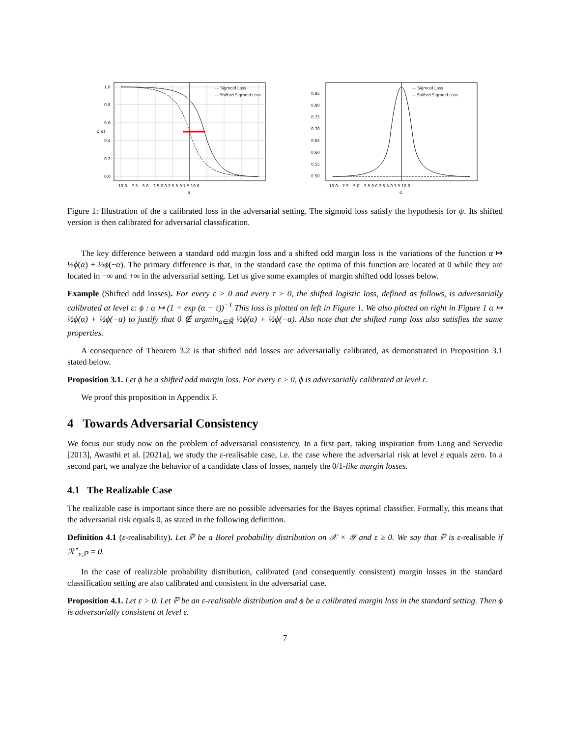1.0
0.8
0.6
0.4
0.2
0.0
−10.0 −7.5 −5.0 −2.5 0.0 2.5 5.0 7.5 10.0
α
ϕ(α)
--- Sigmoid Loss
— Shifted Sigmoid Loss
0.85
0.80
0.75
0.70
0.65
0.60
0.55
0.50
−10.0 −7.5 −5.0 −2.5 0.0 2.5 5.0 7.5 10.0
α
--- Sigmoid Loss
— Shifted Sigmoid Loss
Figure 1: Illustration of the a calibrated loss in the adversarial setting. The sigmoid loss satisfy the hypothesis for ψ. Its shifted version is then calibrated for adversarial classification.
The key difference between a standard odd margin loss and a shifted odd margin loss is the variations of the function α ↦ ½ϕ(α) + ½ϕ(−α). The primary difference is that, in the standard case the optima of this function are located at 0 while they are located in −∞ and +∞ in the adversarial setting. Let us give some examples of margin shifted odd losses below.
Example (Shifted odd losses). For every ε > 0 and every τ > 0, the shifted logistic loss, defined as follows, is adversarially calibrated at level ε: ϕ : α ↦ (1 + exp (α − τ))<sup>−1</sup> This loss is plotted on left in Figure 1. We also plotted on right in Figure 1 α ↦ ½ϕ(α) + ½ϕ(−α) to justify that 0 ∉ argmin<sub>α∈ℝ̄</sub> ½ϕ(α) + ½ϕ(−α). Also note that the shifted ramp loss also satisfies the same properties.
A consequence of Theorem 3.2 is that shifted odd losses are adversarially calibrated, as demonstrated in Proposition 3.1 stated below.
Proposition 3.1. Let ϕ be a shifted odd margin loss. For every ε > 0, ϕ is adversarially calibrated at level ε.
We proof this proposition in Appendix F.
4 Towards Adversarial Consistency
We focus our study now on the problem of adversarial consistency. In a first part, taking inspiration from Long and Servedio [2013], Awasthi et al. [2021a], we study the ε-realisable case, i.e. the case where the adversarial risk at level ε equals zero. In a second part, we analyze the behavior of a candidate class of losses, namely the 0/1-like margin losses.
4.1 The Realizable Case
The realizable case is important since there are no possible adversaries for the Bayes optimal classifier. Formally, this means that the adversarial risk equals 0, as stated in the following definition.
Definition 4.1 (ε-realisability). Let ℙ be a Borel probability distribution on 𝒳 × 𝒴 and ε ≥ 0. We say that ℙ is ε-realisable if ℛ<sup>⋆</sup><sub>ε,ℙ</sub> = 0.
In the case of realizable probability distribution, calibrated (and consequently consistent) margin losses in the standard classification setting are also calibrated and consistent in the adversarial case.
Proposition 4.1. Let ε > 0. Let ℙ be an ε-realisable distribution and ϕ be a calibrated margin loss in the standard setting. Then ϕ is adversarially consistent at level ε.
7